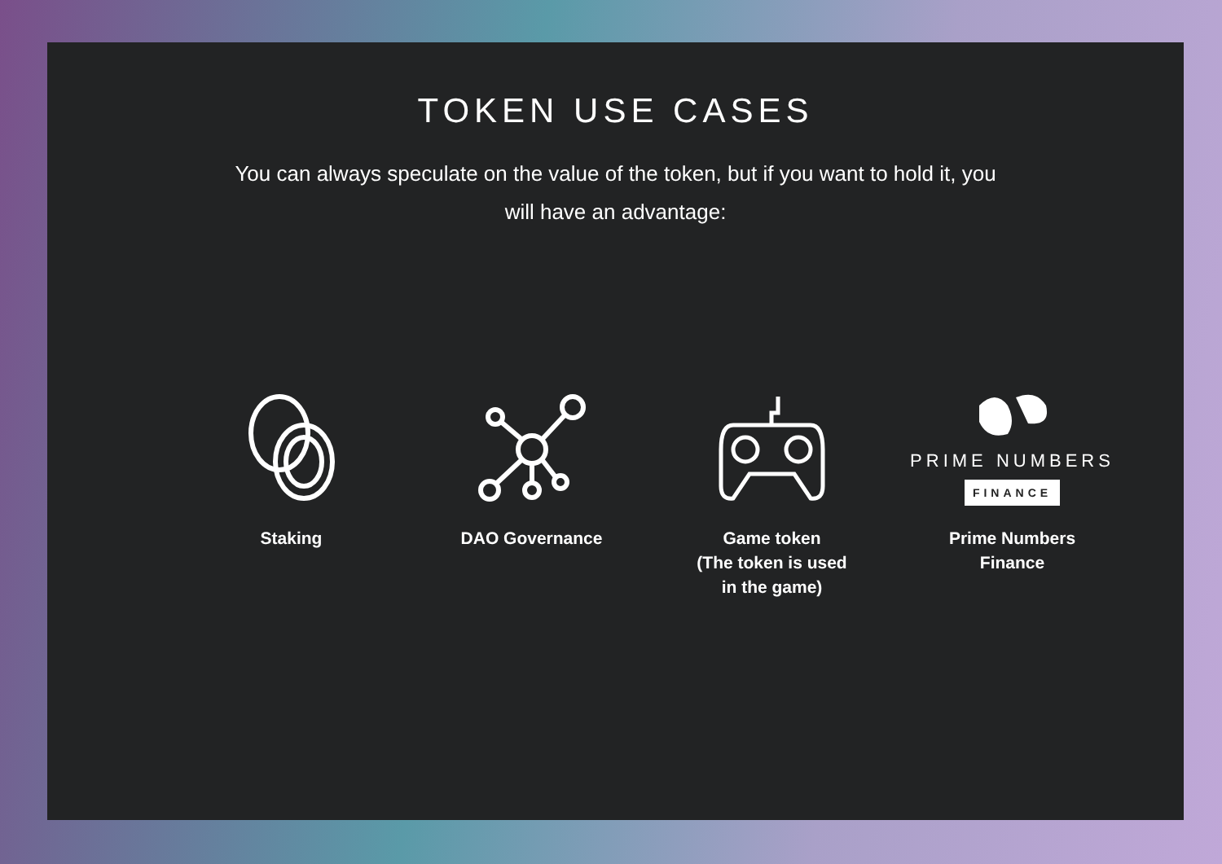TOKEN USE CASES
You can always speculate on the value of the token, but if you want to hold it, you will have an advantage:
Staking DAO Governance Game token
(The token is used
in the game)
PRIME NUMBERS
FINANCE
Prime Numbers
Finance